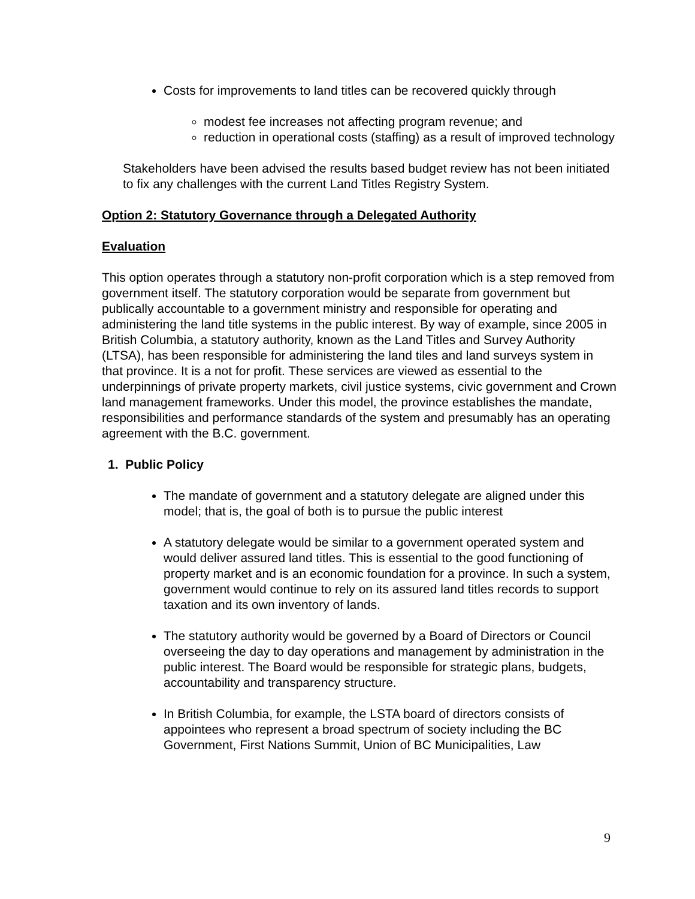Costs for improvements to land titles can be recovered quickly through
modest fee increases not affecting program revenue; and
reduction in operational costs (staffing) as a result of improved technology
Stakeholders have been advised the results based budget review has not been initiated to fix any challenges with the current Land Titles Registry System.
Option 2: Statutory Governance through a Delegated Authority
Evaluation
This option operates through a statutory non-profit corporation which is a step removed from government itself. The statutory corporation would be separate from government but publically accountable to a government ministry and responsible for operating and administering the land title systems in the public interest. By way of example, since 2005 in British Columbia, a statutory authority, known as the Land Titles and Survey Authority (LTSA), has been responsible for administering the land tiles and land surveys system in that province. It is a not for profit. These services are viewed as essential to the underpinnings of private property markets, civil justice systems, civic government and Crown land management frameworks. Under this model, the province establishes the mandate, responsibilities and performance standards of the system and presumably has an operating agreement with the B.C. government.
1. Public Policy
The mandate of government and a statutory delegate are aligned under this model; that is, the goal of both is to pursue the public interest
A statutory delegate would be similar to a government operated system and would deliver assured land titles. This is essential to the good functioning of property market and is an economic foundation for a province. In such a system, government would continue to rely on its assured land titles records to support taxation and its own inventory of lands.
The statutory authority would be governed by a Board of Directors or Council overseeing the day to day operations and management by administration in the public interest. The Board would be responsible for strategic plans, budgets, accountability and transparency structure.
In British Columbia, for example, the LSTA board of directors consists of appointees who represent a broad spectrum of society including the BC Government, First Nations Summit, Union of BC Municipalities, Law
9